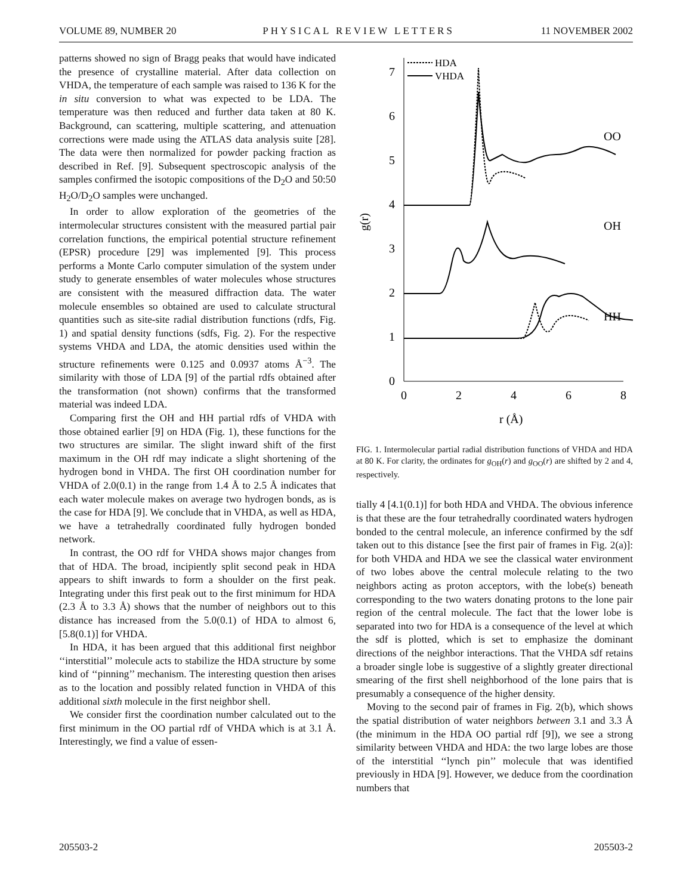VOLUME 89, NUMBER 20 PHYSICAL REVIEW LETTERS 11 NOVEMBER 2002
patterns showed no sign of Bragg peaks that would have indicated the presence of crystalline material. After data collection on VHDA, the temperature of each sample was raised to 136 K for the in situ conversion to what was expected to be LDA. The temperature was then reduced and further data taken at 80 K. Background, can scattering, multiple scattering, and attenuation corrections were made using the ATLAS data analysis suite [28]. The data were then normalized for powder packing fraction as described in Ref. [9]. Subsequent spectroscopic analysis of the samples confirmed the isotopic compositions of the D<sub>2</sub>O and 50:50 H<sub>2</sub>O/D<sub>2</sub>O samples were unchanged.
In order to allow exploration of the geometries of the intermolecular structures consistent with the measured partial pair correlation functions, the empirical potential structure refinement (EPSR) procedure [29] was implemented [9]. This process performs a Monte Carlo computer simulation of the system under study to generate ensembles of water molecules whose structures are consistent with the measured diffraction data. The water molecule ensembles so obtained are used to calculate structural quantities such as site-site radial distribution functions (rdfs, Fig. 1) and spatial density functions (sdfs, Fig. 2). For the respective systems VHDA and LDA, the atomic densities used within the structure refinements were 0.125 and 0.0937 atoms Å<sup>−3</sup>. The similarity with those of LDA [9] of the partial rdfs obtained after the transformation (not shown) confirms that the transformed material was indeed LDA.
Comparing first the OH and HH partial rdfs of VHDA with those obtained earlier [9] on HDA (Fig. 1), these functions for the two structures are similar. The slight inward shift of the first maximum in the OH rdf may indicate a slight shortening of the hydrogen bond in VHDA. The first OH coordination number for VHDA of 2.0(0.1) in the range from 1.4 Å to 2.5 Å indicates that each water molecule makes on average two hydrogen bonds, as is the case for HDA [9]. We conclude that in VHDA, as well as HDA, we have a tetrahedrally coordinated fully hydrogen bonded network.
In contrast, the OO rdf for VHDA shows major changes from that of HDA. The broad, incipiently split second peak in HDA appears to shift inwards to form a shoulder on the first peak. Integrating under this first peak out to the first minimum for HDA (2.3 Å to 3.3 Å) shows that the number of neighbors out to this distance has increased from the 5.0(0.1) of HDA to almost 6, [5.8(0.1)] for VHDA.
In HDA, it has been argued that this additional first neighbor ‘‘interstitial’’ molecule acts to stabilize the HDA structure by some kind of ‘‘pinning’’ mechanism. The interesting question then arises as to the location and possibly related function in VHDA of this additional sixth molecule in the first neighbor shell.
We consider first the coordination number calculated out to the first minimum in the OO partial rdf of VHDA which is at 3.1 Å. Interestingly, we find a value of essen-
HDA
VHDA
7
6
5
4
3
2
1
0
OO
OH
HH
0
2
4
6
8
r (Å)
g(r)
FIG. 1. Intermolecular partial radial distribution functions of VHDA and HDA at 80 K. For clarity, the ordinates for g<sub>OH</sub>(r) and g<sub>OO</sub>(r) are shifted by 2 and 4, respectively.
tially 4 [4.1(0.1)] for both HDA and VHDA. The obvious inference is that these are the four tetrahedrally coordinated waters hydrogen bonded to the central molecule, an inference confirmed by the sdf taken out to this distance [see the first pair of frames in Fig. 2(a)]: for both VHDA and HDA we see the classical water environment of two lobes above the central molecule relating to the two neighbors acting as proton acceptors, with the lobe(s) beneath corresponding to the two waters donating protons to the lone pair region of the central molecule. The fact that the lower lobe is separated into two for HDA is a consequence of the level at which the sdf is plotted, which is set to emphasize the dominant directions of the neighbor interactions. That the VHDA sdf retains a broader single lobe is suggestive of a slightly greater directional smearing of the first shell neighborhood of the lone pairs that is presumably a consequence of the higher density.
Moving to the second pair of frames in Fig. 2(b), which shows the spatial distribution of water neighbors between 3.1 and 3.3 Å (the minimum in the HDA OO partial rdf [9]), we see a strong similarity between VHDA and HDA: the two large lobes are those of the interstitial ‘‘lynch pin’’ molecule that was identified previously in HDA [9]. However, we deduce from the coordination numbers that
205503-2 205503-2